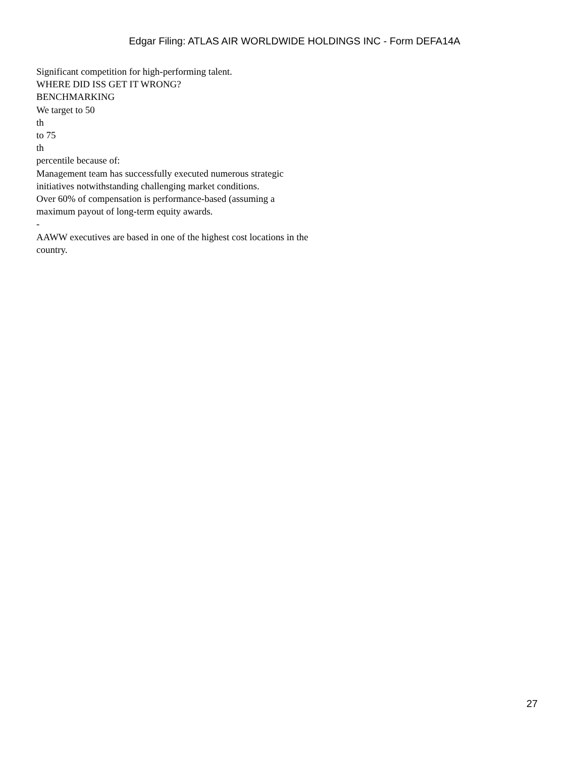Edgar Filing: ATLAS AIR WORLDWIDE HOLDINGS INC - Form DEFA14A
Significant competition for high-performing talent.
WHERE DID ISS GET IT WRONG?
BENCHMARKING
We target to 50
th
to 75
th
percentile because of:
Management team has successfully executed numerous strategic
initiatives notwithstanding challenging market conditions.
Over 60% of compensation is performance-based (assuming a
maximum payout of long-term equity awards.
-
AAWW executives are based in one of the highest cost locations in the
country.
27